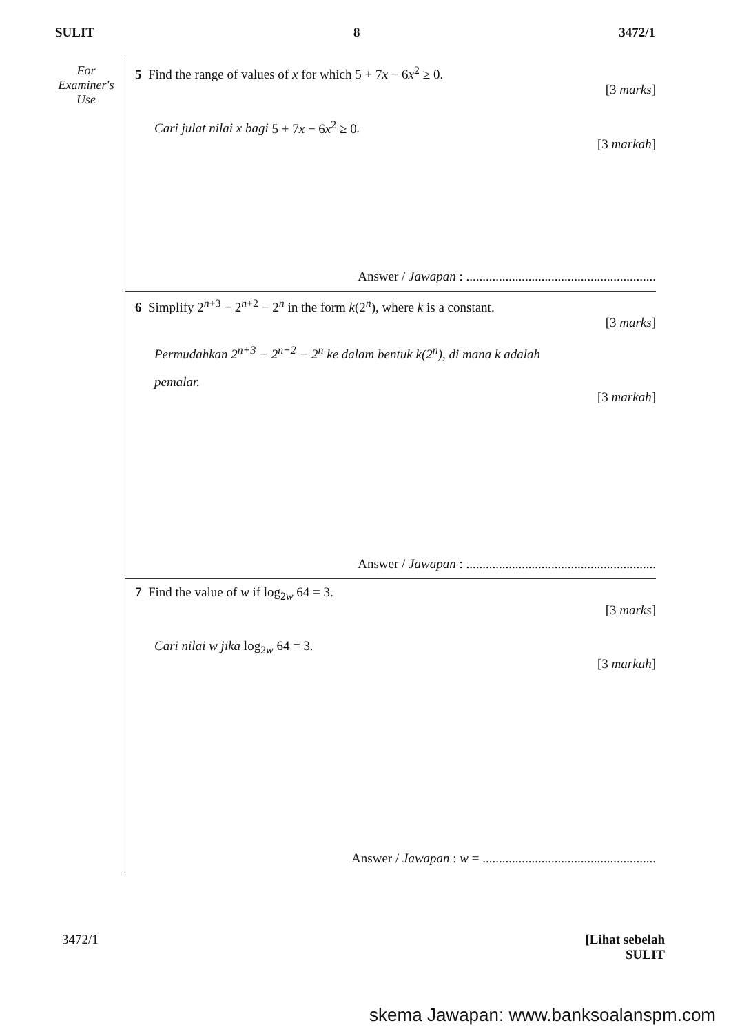SULIT 8 3472/1
For
Examiner's
Use
5 Find the range of values of x for which 5 + 7x − 6x<sup>2</sup> ≥ 0.
[3 marks]
Cari julat nilai x bagi 5 + 7x − 6x<sup>2</sup> ≥ 0.
[3 markah]
Answer / Jawapan : ..........................................................
6 Simplify 2<sup>n+3</sup> − 2<sup>n+2</sup> − 2<sup>n</sup> in the form k(2<sup>n</sup>), where k is a constant.
[3 marks]
Permudahkan 2<sup>n+3</sup> − 2<sup>n+2</sup> − 2<sup>n</sup> ke dalam bentuk k(2<sup>n</sup>), di mana k adalah
pemalar.
[3 markah]
Answer / Jawapan : ..........................................................
7 Find the value of w if log<sub>2w</sub> 64 = 3.
[3 marks]
Cari nilai w jika log<sub>2w</sub> 64 = 3.
[3 markah]
Answer / Jawapan : w = .....................................................
3472/1 [Lihat sebelah
SULIT
skema Jawapan: www.banksoalanspm.com